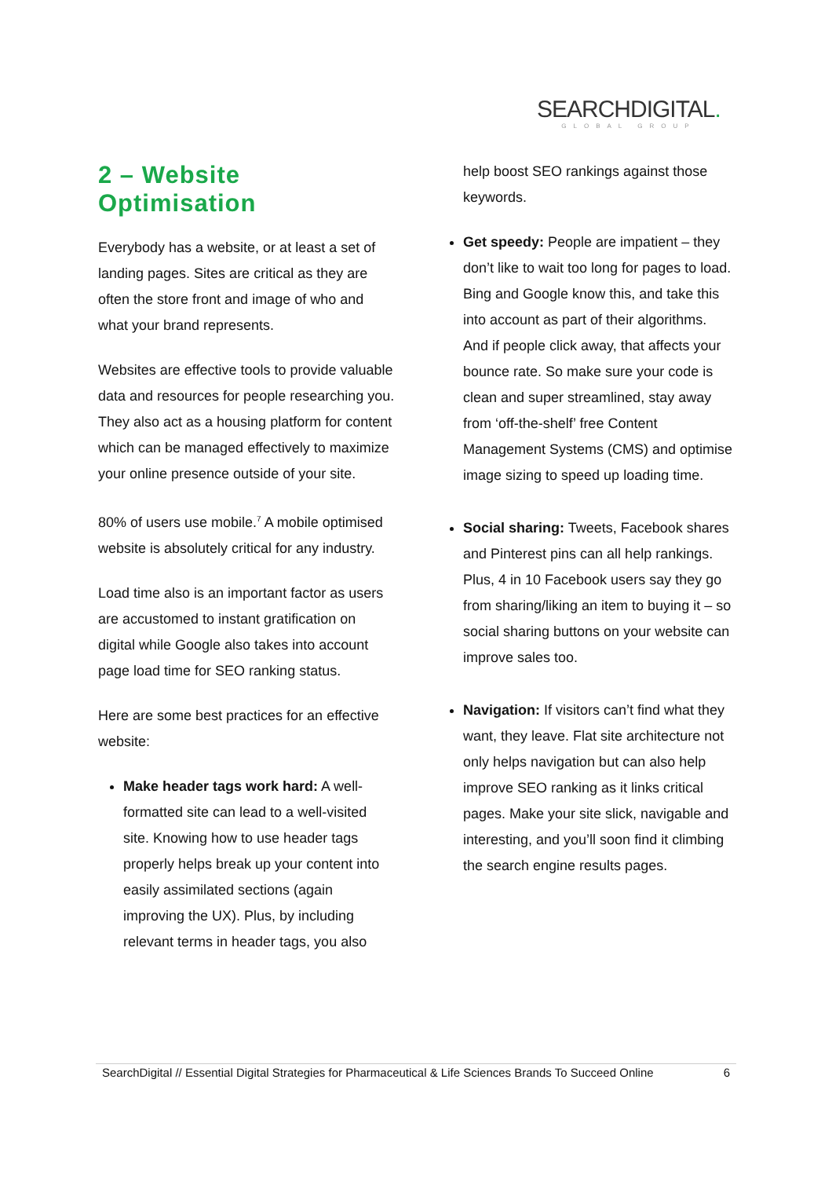SEARCHDIGITAL.
GLOBAL GROUP
2 – Website Optimisation
Everybody has a website, or at least a set of landing pages. Sites are critical as they are often the store front and image of who and what your brand represents.
Websites are effective tools to provide valuable data and resources for people researching you. They also act as a housing platform for content which can be managed effectively to maximize your online presence outside of your site.
80% of users use mobile.<sup>7</sup> A mobile optimised website is absolutely critical for any industry.
Load time also is an important factor as users are accustomed to instant gratification on digital while Google also takes into account page load time for SEO ranking status.
Here are some best practices for an effective website:
Make header tags work hard: A well-formatted site can lead to a well-visited site. Knowing how to use header tags properly helps break up your content into easily assimilated sections (again improving the UX). Plus, by including relevant terms in header tags, you also
help boost SEO rankings against those keywords.
Get speedy: People are impatient – they don’t like to wait too long for pages to load. Bing and Google know this, and take this into account as part of their algorithms. And if people click away, that affects your bounce rate. So make sure your code is clean and super streamlined, stay away from ‘off-the-shelf’ free Content Management Systems (CMS) and optimise image sizing to speed up loading time.
Social sharing: Tweets, Facebook shares and Pinterest pins can all help rankings. Plus, 4 in 10 Facebook users say they go from sharing/liking an item to buying it – so social sharing buttons on your website can improve sales too.
Navigation: If visitors can’t find what they want, they leave. Flat site architecture not only helps navigation but can also help improve SEO ranking as it links critical pages. Make your site slick, navigable and interesting, and you’ll soon find it climbing the search engine results pages.
SearchDigital // Essential Digital Strategies for Pharmaceutical & Life Sciences Brands To Succeed Online 6